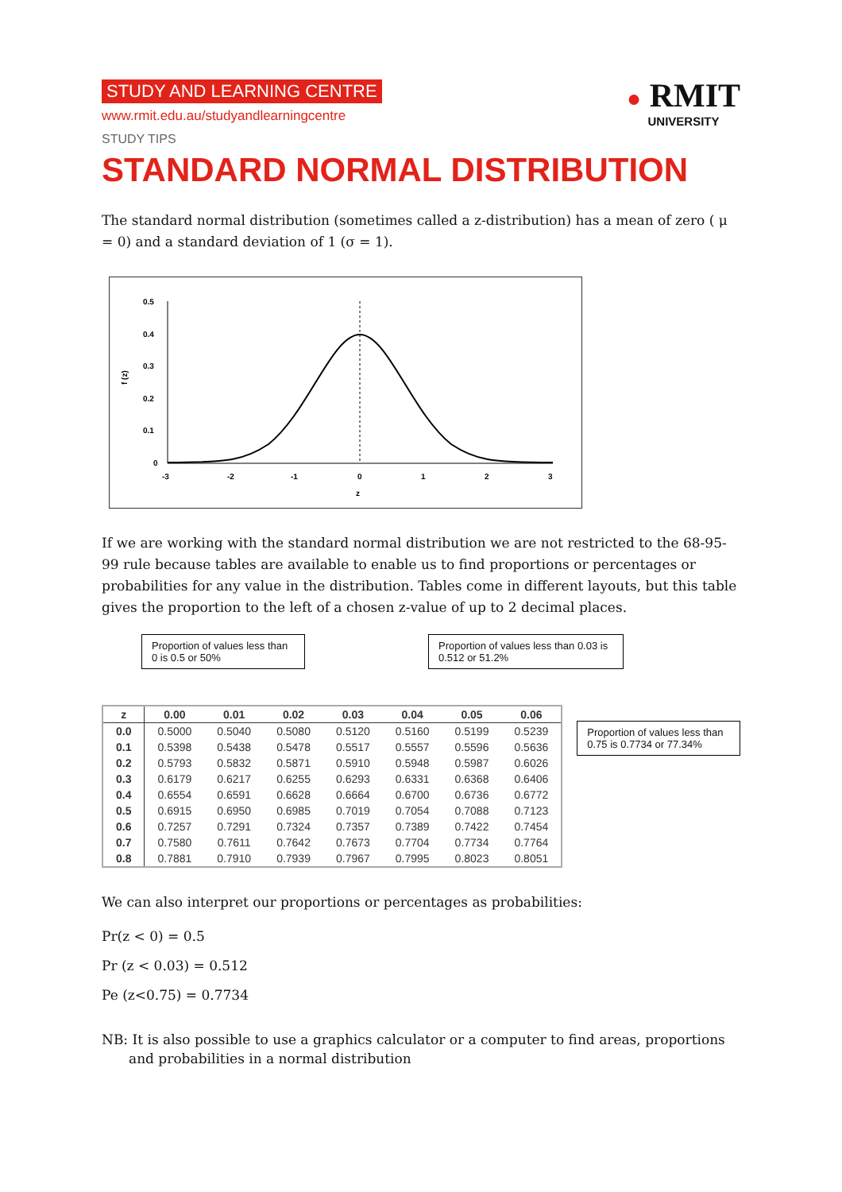STUDY AND LEARNING CENTRE
www.rmit.edu.au/studyandlearningcentre
STUDY TIPS
● RMIT
UNIVERSITY
STANDARD NORMAL DISTRIBUTION
The standard normal distribution (sometimes called a z-distribution) has a mean of zero ( μ = 0) and a standard deviation of 1 (σ = 1).
0.5
0.4
0.3
0.2
0.1
0
f (z)
-3
-2
-1
0
1
2
3
z
If we are working with the standard normal distribution we are not restricted to the 68-95-99 rule because tables are available to enable us to find proportions or percentages or probabilities for any value in the distribution. Tables come in different layouts, but this table gives the proportion to the left of a chosen z-value of up to 2 decimal places.
Proportion of values less than 0 is 0.5 or 50%
Proportion of values less than 0.03 is 0.512 or 51.2%
| z | 0.00 | 0.01 | 0.02 | 0.03 | 0.04 | 0.05 | 0.06 |
| --- | --- | --- | --- | --- | --- | --- | --- |
| 0.0 | 0.5000 | 0.5040 | 0.5080 | 0.5120 | 0.5160 | 0.5199 | 0.5239 |
| 0.1 | 0.5398 | 0.5438 | 0.5478 | 0.5517 | 0.5557 | 0.5596 | 0.5636 |
| 0.2 | 0.5793 | 0.5832 | 0.5871 | 0.5910 | 0.5948 | 0.5987 | 0.6026 |
| 0.3 | 0.6179 | 0.6217 | 0.6255 | 0.6293 | 0.6331 | 0.6368 | 0.6406 |
| 0.4 | 0.6554 | 0.6591 | 0.6628 | 0.6664 | 0.6700 | 0.6736 | 0.6772 |
| 0.5 | 0.6915 | 0.6950 | 0.6985 | 0.7019 | 0.7054 | 0.7088 | 0.7123 |
| 0.6 | 0.7257 | 0.7291 | 0.7324 | 0.7357 | 0.7389 | 0.7422 | 0.7454 |
| 0.7 | 0.7580 | 0.7611 | 0.7642 | 0.7673 | 0.7704 | 0.7734 | 0.7764 |
| 0.8 | 0.7881 | 0.7910 | 0.7939 | 0.7967 | 0.7995 | 0.8023 | 0.8051 |
Proportion of values less than 0.75 is 0.7734 or 77.34%
We can also interpret our proportions or percentages as probabilities:
Pr(z < 0) = 0.5
Pr (z < 0.03) = 0.512
Pe (z<0.75) = 0.7734
NB: It is also possible to use a graphics calculator or a computer to find areas, proportions and probabilities in a normal distribution